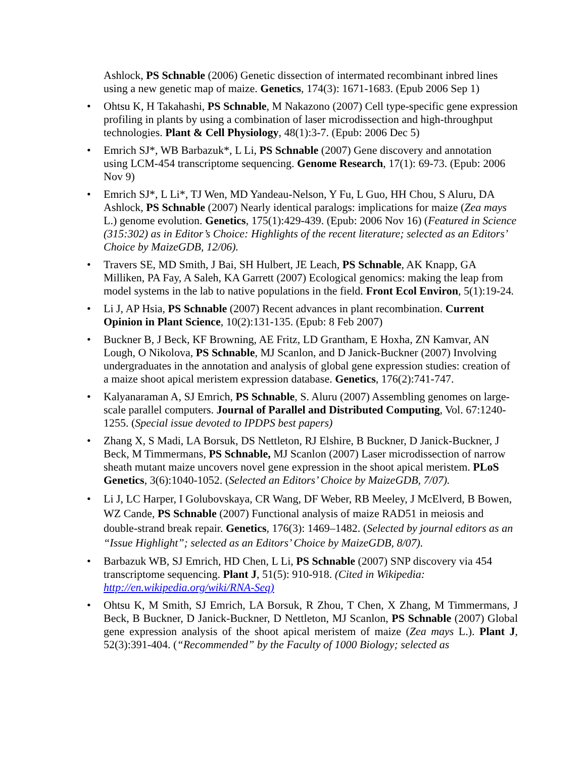Ashlock, PS Schnable (2006) Genetic dissection of intermated recombinant inbred lines using a new genetic map of maize. Genetics, 174(3): 1671-1683. (Epub 2006 Sep 1)
• Ohtsu K, H Takahashi, PS Schnable, M Nakazono (2007) Cell type-specific gene expression profiling in plants by using a combination of laser microdissection and high-throughput technologies. Plant & Cell Physiology, 48(1):3-7. (Epub: 2006 Dec 5)
• Emrich SJ*, WB Barbazuk*, L Li, PS Schnable (2007) Gene discovery and annotation using LCM-454 transcriptome sequencing. Genome Research, 17(1): 69-73. (Epub: 2006 Nov 9)
• Emrich SJ*, L Li*, TJ Wen, MD Yandeau-Nelson, Y Fu, L Guo, HH Chou, S Aluru, DA Ashlock, PS Schnable (2007) Nearly identical paralogs: implications for maize (Zea mays L.) genome evolution. Genetics, 175(1):429-439. (Epub: 2006 Nov 16) (Featured in Science (315:302) as in Editor’s Choice: Highlights of the recent literature; selected as an Editors’ Choice by MaizeGDB, 12/06).
• Travers SE, MD Smith, J Bai, SH Hulbert, JE Leach, PS Schnable, AK Knapp, GA Milliken, PA Fay, A Saleh, KA Garrett (2007) Ecological genomics: making the leap from model systems in the lab to native populations in the field. Front Ecol Environ, 5(1):19-24.
• Li J, AP Hsia, PS Schnable (2007) Recent advances in plant recombination. Current Opinion in Plant Science, 10(2):131-135. (Epub: 8 Feb 2007)
• Buckner B, J Beck, KF Browning, AE Fritz, LD Grantham, E Hoxha, ZN Kamvar, AN Lough, O Nikolova, PS Schnable, MJ Scanlon, and D Janick-Buckner (2007) Involving undergraduates in the annotation and analysis of global gene expression studies: creation of a maize shoot apical meristem expression database. Genetics, 176(2):741-747.
• Kalyanaraman A, SJ Emrich, PS Schnable, S. Aluru (2007) Assembling genomes on large-scale parallel computers. Journal of Parallel and Distributed Computing, Vol. 67:1240-1255. (Special issue devoted to IPDPS best papers)
• Zhang X, S Madi, LA Borsuk, DS Nettleton, RJ Elshire, B Buckner, D Janick-Buckner, J Beck, M Timmermans, PS Schnable, MJ Scanlon (2007) Laser microdissection of narrow sheath mutant maize uncovers novel gene expression in the shoot apical meristem. PLoS Genetics, 3(6):1040-1052. (Selected an Editors’ Choice by MaizeGDB, 7/07).
• Li J, LC Harper, I Golubovskaya, CR Wang, DF Weber, RB Meeley, J McElverd, B Bowen, WZ Cande, PS Schnable (2007) Functional analysis of maize RAD51 in meiosis and double-strand break repair. Genetics, 176(3): 1469–1482. (Selected by journal editors as an “Issue Highlight”; selected as an Editors’ Choice by MaizeGDB, 8/07).
• Barbazuk WB, SJ Emrich, HD Chen, L Li, PS Schnable (2007) SNP discovery via 454 transcriptome sequencing. Plant J, 51(5): 910-918. (Cited in Wikipedia: http://en.wikipedia.org/wiki/RNA-Seq)
• Ohtsu K, M Smith, SJ Emrich, LA Borsuk, R Zhou, T Chen, X Zhang, M Timmermans, J Beck, B Buckner, D Janick-Buckner, D Nettleton, MJ Scanlon, PS Schnable (2007) Global gene expression analysis of the shoot apical meristem of maize (Zea mays L.). Plant J, 52(3):391-404. (“Recommended” by the Faculty of 1000 Biology; selected as